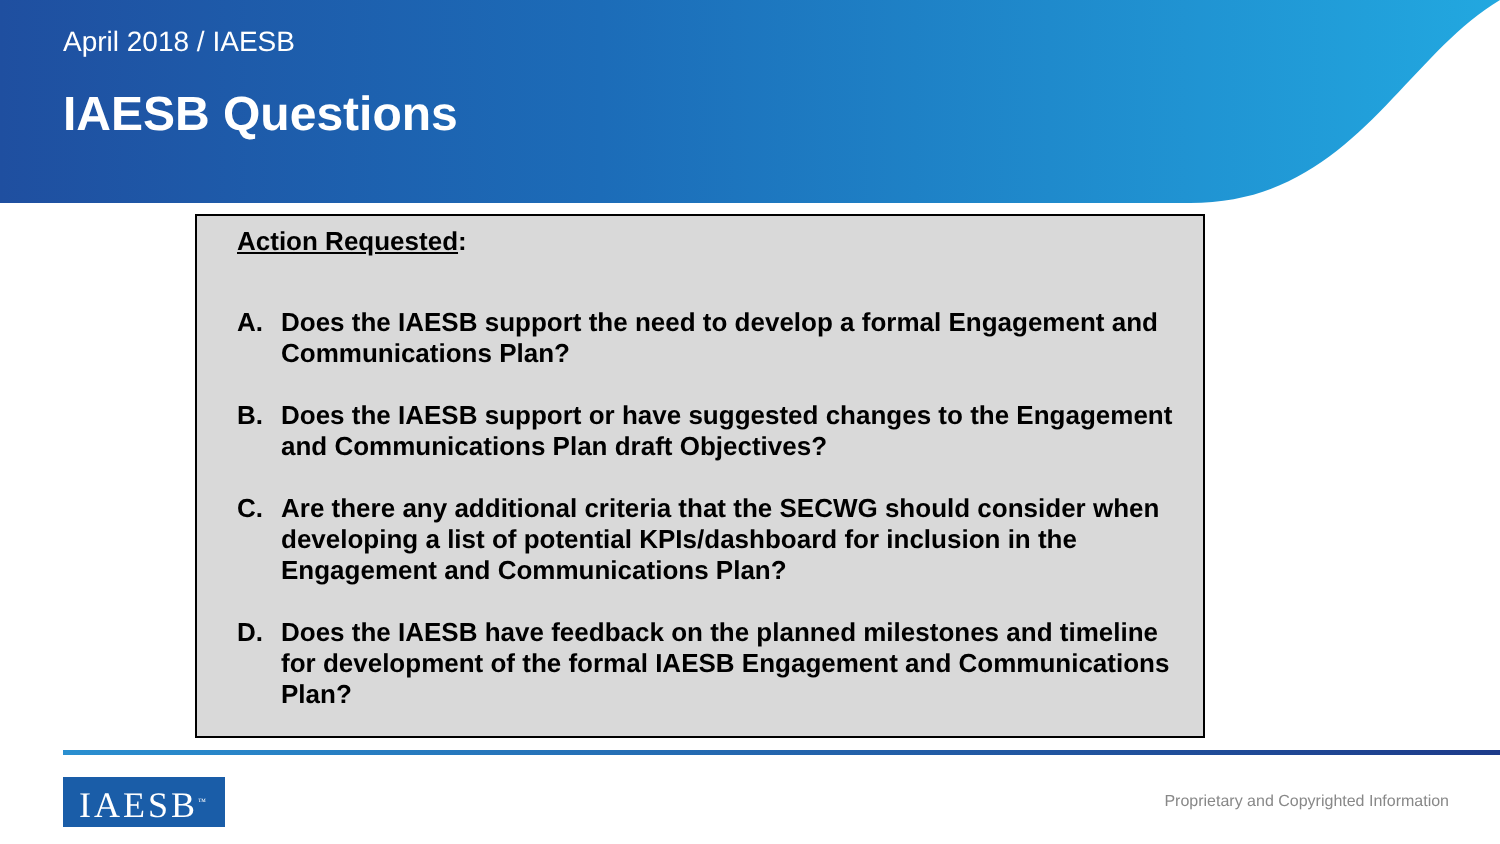April 2018 / IAESB
IAESB Questions
Action Requested:
A. Does the IAESB support the need to develop a formal Engagement and Communications Plan?
B. Does the IAESB support or have suggested changes to the Engagement and Communications Plan draft Objectives?
C. Are there any additional criteria that the SECWG should consider when developing a list of potential KPIs/dashboard for inclusion in the Engagement and Communications Plan?
D. Does the IAESB have feedback on the planned milestones and timeline for development of the formal IAESB Engagement and Communications Plan?
IAESB<sup>™</sup>
Proprietary and Copyrighted Information